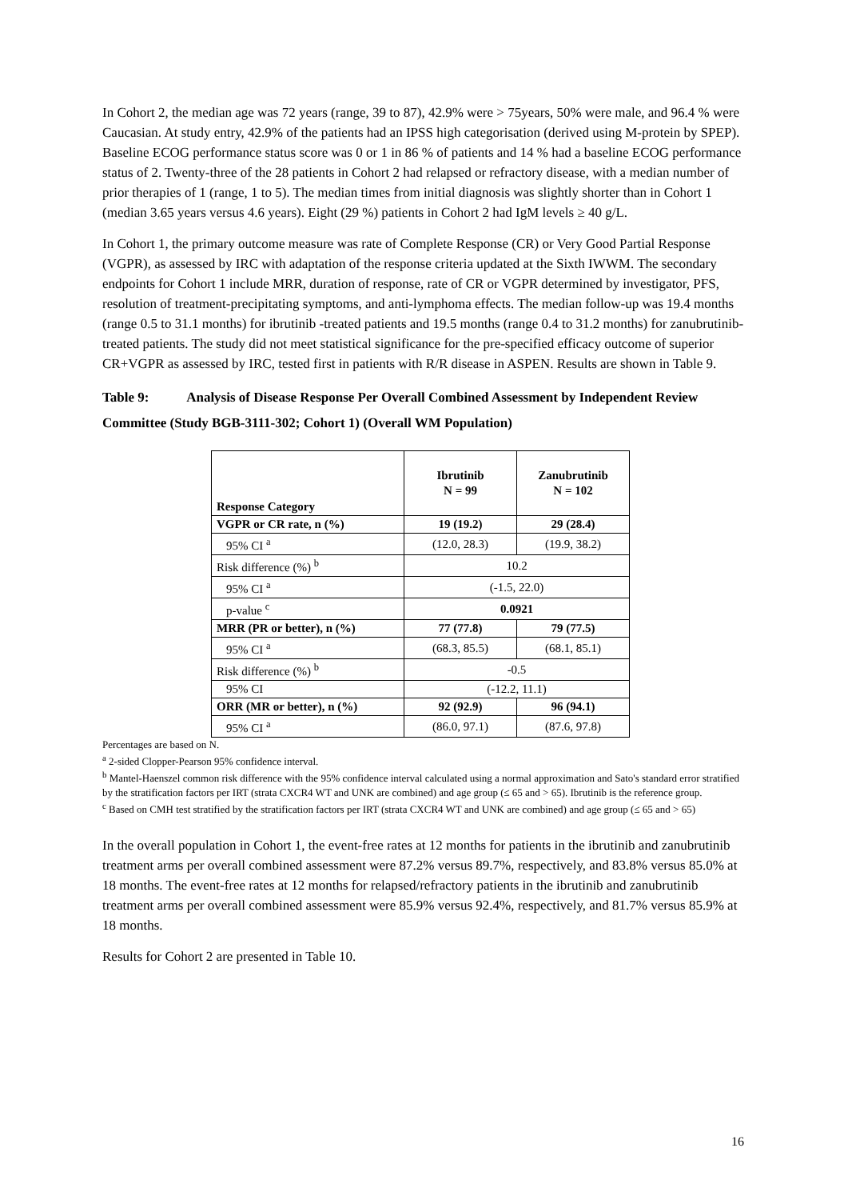In Cohort 2, the median age was 72 years (range, 39 to 87), 42.9% were > 75years, 50% were male, and 96.4 % were Caucasian. At study entry, 42.9% of the patients had an IPSS high categorisation (derived using M-protein by SPEP). Baseline ECOG performance status score was 0 or 1 in 86 % of patients and 14 % had a baseline ECOG performance status of 2. Twenty-three of the 28 patients in Cohort 2 had relapsed or refractory disease, with a median number of prior therapies of 1 (range, 1 to 5). The median times from initial diagnosis was slightly shorter than in Cohort 1 (median 3.65 years versus 4.6 years). Eight (29 %) patients in Cohort 2 had IgM levels ≥ 40 g/L.
In Cohort 1, the primary outcome measure was rate of Complete Response (CR) or Very Good Partial Response (VGPR), as assessed by IRC with adaptation of the response criteria updated at the Sixth IWWM. The secondary endpoints for Cohort 1 include MRR, duration of response, rate of CR or VGPR determined by investigator, PFS, resolution of treatment-precipitating symptoms, and anti-lymphoma effects. The median follow-up was 19.4 months (range 0.5 to 31.1 months) for ibrutinib -treated patients and 19.5 months (range 0.4 to 31.2 months) for zanubrutinib-treated patients. The study did not meet statistical significance for the pre-specified efficacy outcome of superior CR+VGPR as assessed by IRC, tested first in patients with R/R disease in ASPEN. Results are shown in Table 9.
Table 9: Analysis of Disease Response Per Overall Combined Assessment by Independent Review Committee (Study BGB-3111-302; Cohort 1) (Overall WM Population)
| Response Category | Ibrutinib N = 99 | Zanubrutinib N = 102 |
| --- | --- | --- |
| VGPR or CR rate, n (%) | 19 (19.2) | 29 (28.4) |
| 95% CI <sup>a</sup> | (12.0, 28.3) | (19.9, 38.2) |
| Risk difference (%) <sup>b</sup> | 10.2 | |
| 95% CI <sup>a</sup> | (-1.5, 22.0) | |
| p-value <sup>c</sup> | 0.0921 | |
| MRR (PR or better), n (%) | 77 (77.8) | 79 (77.5) |
| 95% CI <sup>a</sup> | (68.3, 85.5) | (68.1, 85.1) |
| Risk difference (%) <sup>b</sup> | -0.5 | |
| 95% CI | (-12.2, 11.1) | |
| ORR (MR or better), n (%) | 92 (92.9) | 96 (94.1) |
| 95% CI <sup>a</sup> | (86.0, 97.1) | (87.6, 97.8) |
Percentages are based on N.
<sup>a</sup> 2-sided Clopper-Pearson 95% confidence interval.
<sup>b</sup> Mantel-Haenszel common risk difference with the 95% confidence interval calculated using a normal approximation and Sato's standard error stratified by the stratification factors per IRT (strata CXCR4 WT and UNK are combined) and age group (≤ 65 and > 65). Ibrutinib is the reference group.
<sup>c</sup> Based on CMH test stratified by the stratification factors per IRT (strata CXCR4 WT and UNK are combined) and age group (≤ 65 and > 65)
In the overall population in Cohort 1, the event-free rates at 12 months for patients in the ibrutinib and zanubrutinib treatment arms per overall combined assessment were 87.2% versus 89.7%, respectively, and 83.8% versus 85.0% at 18 months. The event-free rates at 12 months for relapsed/refractory patients in the ibrutinib and zanubrutinib treatment arms per overall combined assessment were 85.9% versus 92.4%, respectively, and 81.7% versus 85.9% at 18 months.
Results for Cohort 2 are presented in Table 10.
16